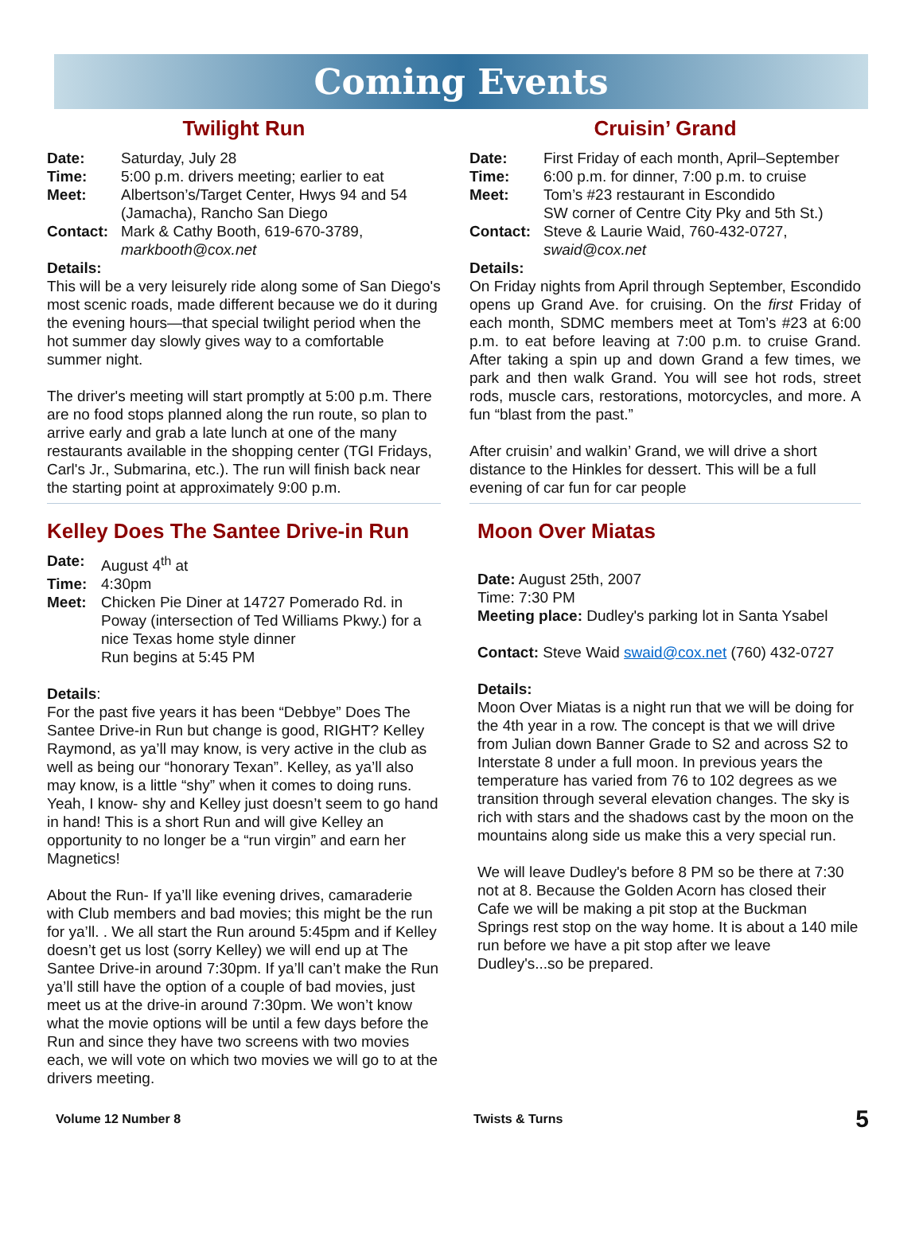Coming Events
Twilight Run
Date: Saturday, July 28
Time: 5:00 p.m. drivers meeting; earlier to eat
Meet: Albertson’s/Target Center, Hwys 94 and 54 (Jamacha), Rancho San Diego
Contact: Mark & Cathy Booth, 619-670-3789, markbooth@cox.net
Details:
This will be a very leisurely ride along some of San Diego's most scenic roads, made different because we do it during the evening hours—that special twilight period when the hot summer day slowly gives way to a comfortable summer night.
The driver's meeting will start promptly at 5:00 p.m. There are no food stops planned along the run route, so plan to arrive early and grab a late lunch at one of the many restaurants available in the shopping center (TGI Fridays, Carl's Jr., Submarina, etc.). The run will finish back near the starting point at approximately 9:00 p.m.
Kelley Does The Santee Drive-in Run
Date: August 4<sup>th</sup> at
Time: 4:30pm
Meet: Chicken Pie Diner at 14727 Pomerado Rd. in Poway (intersection of Ted Williams Pkwy.) for a nice Texas home style dinner
Run begins at 5:45 PM
Details:
For the past five years it has been “Debbye” Does The Santee Drive-in Run but change is good, RIGHT? Kelley Raymond, as ya’ll may know, is very active in the club as well as being our “honorary Texan”. Kelley, as ya’ll also may know, is a little “shy” when it comes to doing runs. Yeah, I know- shy and Kelley just doesn’t seem to go hand in hand! This is a short Run and will give Kelley an opportunity to no longer be a “run virgin” and earn her Magnetics!
About the Run- If ya’ll like evening drives, camaraderie with Club members and bad movies; this might be the run for ya’ll. . We all start the Run around 5:45pm and if Kelley doesn’t get us lost (sorry Kelley) we will end up at The Santee Drive-in around 7:30pm. If ya’ll can’t make the Run ya’ll still have the option of a couple of bad movies, just meet us at the drive-in around 7:30pm. We won’t know what the movie options will be until a few days before the Run and since they have two screens with two movies each, we will vote on which two movies we will go to at the drivers meeting.
Cruisin’ Grand
Date: First Friday of each month, April–September
Time: 6:00 p.m. for dinner, 7:00 p.m. to cruise
Meet: Tom’s #23 restaurant in Escondido
SW corner of Centre City Pky and 5th St.)
Contact: Steve & Laurie Waid, 760-432-0727, swaid@cox.net
Details:
On Friday nights from April through September, Escondido opens up Grand Ave. for cruising. On the first Friday of each month, SDMC members meet at Tom’s #23 at 6:00 p.m. to eat before leaving at 7:00 p.m. to cruise Grand. After taking a spin up and down Grand a few times, we park and then walk Grand. You will see hot rods, street rods, muscle cars, restorations, motorcycles, and more. A fun “blast from the past.”
After cruisin’ and walkin’ Grand, we will drive a short distance to the Hinkles for dessert. This will be a full evening of car fun for car people
Moon Over Miatas
Date: August 25th, 2007
Time: 7:30 PM
Meeting place: Dudley's parking lot in Santa Ysabel
Contact: Steve Waid swaid@cox.net (760) 432-0727
Details:
Moon Over Miatas is a night run that we will be doing for the 4th year in a row. The concept is that we will drive from Julian down Banner Grade to S2 and across S2 to Interstate 8 under a full moon. In previous years the temperature has varied from 76 to 102 degrees as we transition through several elevation changes. The sky is rich with stars and the shadows cast by the moon on the mountains along side us make this a very special run.
We will leave Dudley's before 8 PM so be there at 7:30 not at 8. Because the Golden Acorn has closed their Cafe we will be making a pit stop at the Buckman Springs rest stop on the way home. It is about a 140 mile run before we have a pit stop after we leave Dudley's...so be prepared.
Volume 12 Number 8 Twists & Turns 5